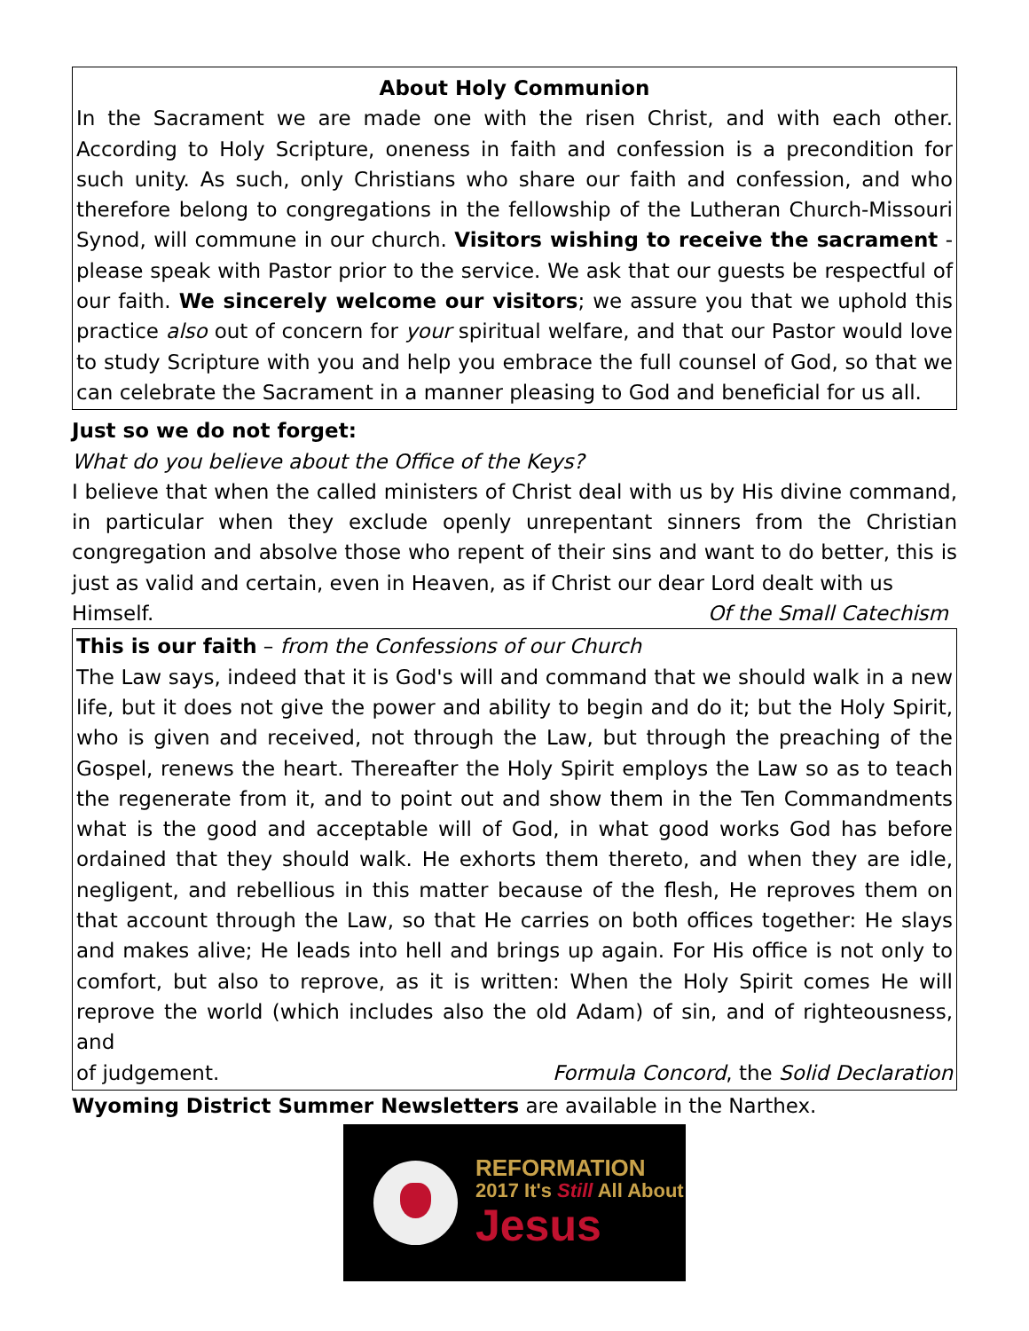About Holy Communion
In the Sacrament we are made one with the risen Christ, and with each other. According to Holy Scripture, oneness in faith and confession is a precondition for such unity. As such, only Christians who share our faith and confession, and who therefore belong to congregations in the fellowship of the Lutheran Church-Missouri Synod, will commune in our church. Visitors wishing to receive the sacrament - please speak with Pastor prior to the service. We ask that our guests be respectful of our faith. We sincerely welcome our visitors; we assure you that we uphold this practice also out of concern for your spiritual welfare, and that our Pastor would love to study Scripture with you and help you embrace the full counsel of God, so that we can celebrate the Sacrament in a manner pleasing to God and beneficial for us all.
Just so we do not forget:
What do you believe about the Office of the Keys?
I believe that when the called ministers of Christ deal with us by His divine command, in particular when they exclude openly unrepentant sinners from the Christian congregation and absolve those who repent of their sins and want to do better, this is just as valid and certain, even in Heaven, as if Christ our dear Lord dealt with us
Himself. Of the Small Catechism
This is our faith – from the Confessions of our Church
The Law says, indeed that it is God's will and command that we should walk in a new life, but it does not give the power and ability to begin and do it; but the Holy Spirit, who is given and received, not through the Law, but through the preaching of the Gospel, renews the heart. Thereafter the Holy Spirit employs the Law so as to teach the regenerate from it, and to point out and show them in the Ten Commandments what is the good and acceptable will of God, in what good works God has before ordained that they should walk. He exhorts them thereto, and when they are idle, negligent, and rebellious in this matter because of the flesh, He reproves them on that account through the Law, so that He carries on both offices together: He slays and makes alive; He leads into hell and brings up again. For His office is not only to comfort, but also to reprove, as it is written: When the Holy Spirit comes He will reprove the world (which includes also the old Adam) of sin, and of righteousness, and
of judgement. Formula Concord, the Solid Declaration
Wyoming District Summer Newsletters are available in the Narthex.
REFORMATION
2017 It's Still All About
Jesus